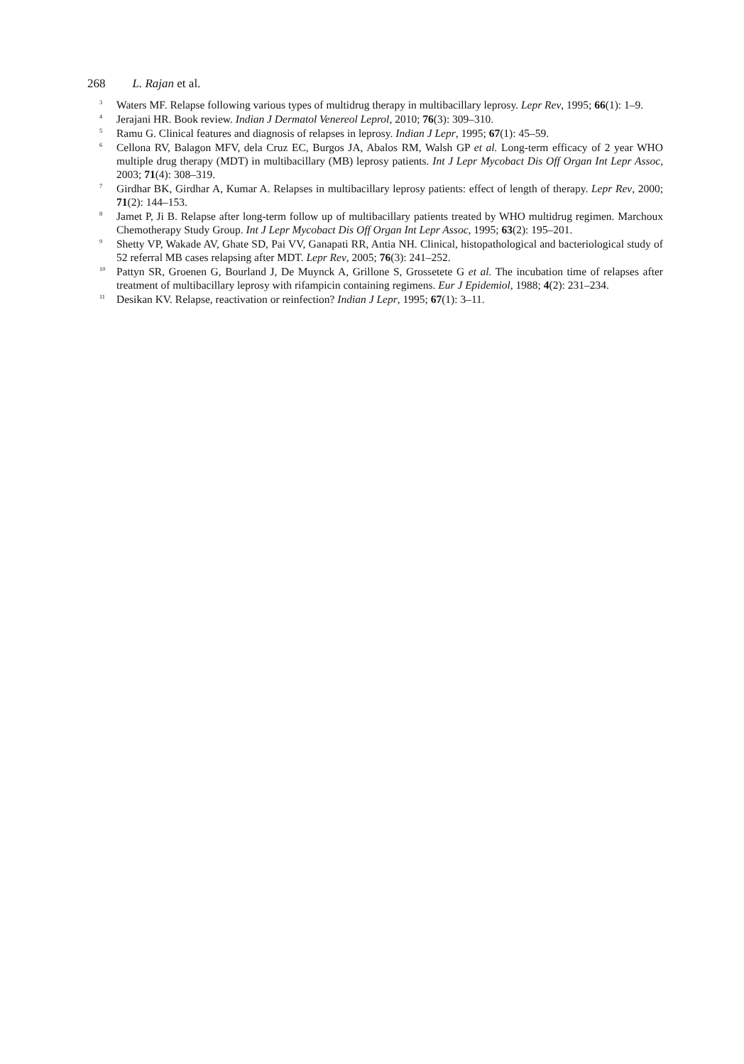268 L. Rajan et al.
<sup>3</sup>
Waters MF. Relapse following various types of multidrug therapy in multibacillary leprosy. Lepr Rev, 1995; 66(1): 1–9.
<sup>4</sup>
Jerajani HR. Book review. Indian J Dermatol Venereol Leprol, 2010; 76(3): 309–310.
<sup>5</sup>
Ramu G. Clinical features and diagnosis of relapses in leprosy. Indian J Lepr, 1995; 67(1): 45–59.
<sup>6</sup>
Cellona RV, Balagon MFV, dela Cruz EC, Burgos JA, Abalos RM, Walsh GP et al. Long-term efficacy of 2 year WHO multiple drug therapy (MDT) in multibacillary (MB) leprosy patients. Int J Lepr Mycobact Dis Off Organ Int Lepr Assoc, 2003; 71(4): 308–319.
<sup>7</sup>
Girdhar BK, Girdhar A, Kumar A. Relapses in multibacillary leprosy patients: effect of length of therapy. Lepr Rev, 2000; 71(2): 144–153.
<sup>8</sup>
Jamet P, Ji B. Relapse after long-term follow up of multibacillary patients treated by WHO multidrug regimen. Marchoux Chemotherapy Study Group. Int J Lepr Mycobact Dis Off Organ Int Lepr Assoc, 1995; 63(2): 195–201.
<sup>9</sup>
Shetty VP, Wakade AV, Ghate SD, Pai VV, Ganapati RR, Antia NH. Clinical, histopathological and bacteriological study of 52 referral MB cases relapsing after MDT. Lepr Rev, 2005; 76(3): 241–252.
<sup>10</sup>
Pattyn SR, Groenen G, Bourland J, De Muynck A, Grillone S, Grossetete G et al. The incubation time of relapses after treatment of multibacillary leprosy with rifampicin containing regimens. Eur J Epidemiol, 1988; 4(2): 231–234.
<sup>11</sup>
Desikan KV. Relapse, reactivation or reinfection? Indian J Lepr, 1995; 67(1): 3–11.